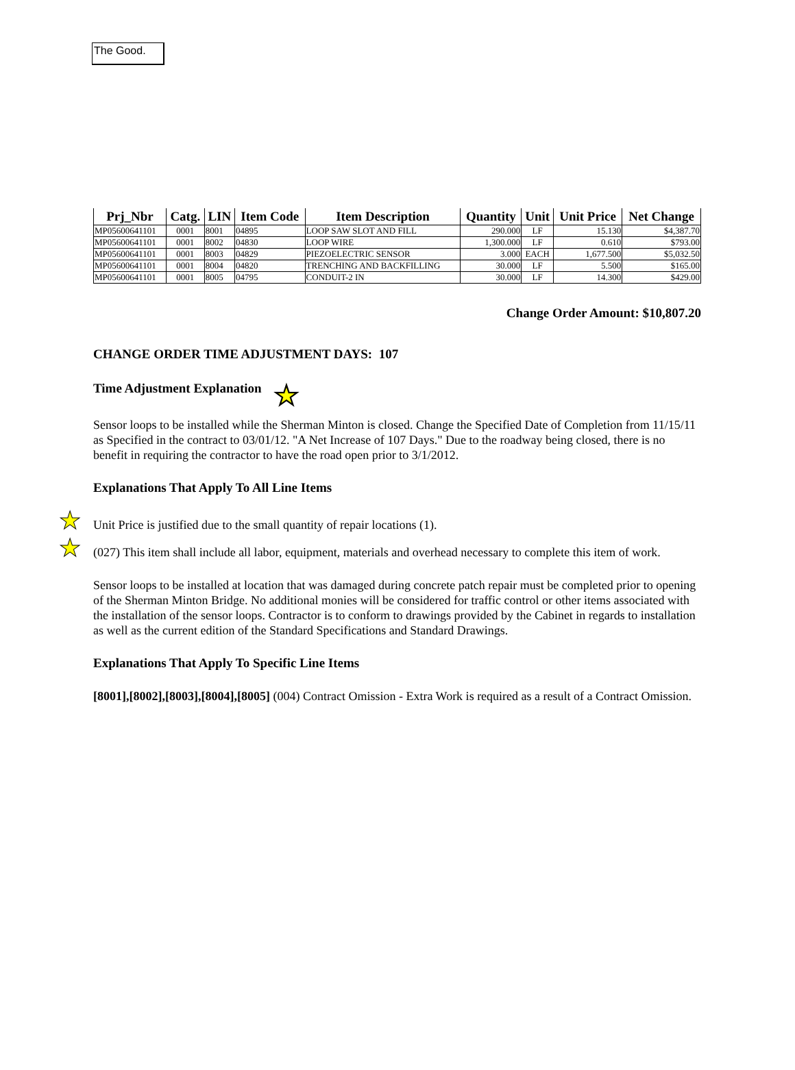The Good.
| Prj_Nbr | Catg. | LIN | Item Code | Item Description | Quantity | Unit | Unit Price | Net Change |
| --- | --- | --- | --- | --- | --- | --- | --- | --- |
| MP05600641101 | 0001 | 8001 | 04895 | LOOP SAW SLOT AND FILL | 290.000 | LF | 15.130 | $4,387.70 |
| MP05600641101 | 0001 | 8002 | 04830 | LOOP WIRE | 1,300.000 | LF | 0.610 | $793.00 |
| MP05600641101 | 0001 | 8003 | 04829 | PIEZOELECTRIC SENSOR | 3.000 | EACH | 1,677.500 | $5,032.50 |
| MP05600641101 | 0001 | 8004 | 04820 | TRENCHING AND BACKFILLING | 30.000 | LF | 5.500 | $165.00 |
| MP05600641101 | 0001 | 8005 | 04795 | CONDUIT-2 IN | 30.000 | LF | 14.300 | $429.00 |
Change Order Amount: $10,807.20
CHANGE ORDER TIME ADJUSTMENT DAYS: 107
Time Adjustment Explanation ★
Sensor loops to be installed while the Sherman Minton is closed. Change the Specified Date of Completion from 11/15/11 as Specified in the contract to 03/01/12. "A Net Increase of 107 Days." Due to the roadway being closed, there is no benefit in requiring the contractor to have the road open prior to 3/1/2012.
Explanations That Apply To All Line Items
★ Unit Price is justified due to the small quantity of repair locations (1).
★ (027) This item shall include all labor, equipment, materials and overhead necessary to complete this item of work.
Sensor loops to be installed at location that was damaged during concrete patch repair must be completed prior to opening of the Sherman Minton Bridge. No additional monies will be considered for traffic control or other items associated with the installation of the sensor loops. Contractor is to conform to drawings provided by the Cabinet in regards to installation as well as the current edition of the Standard Specifications and Standard Drawings.
Explanations That Apply To Specific Line Items
[8001],[8002],[8003],[8004],[8005] (004) Contract Omission - Extra Work is required as a result of a Contract Omission.